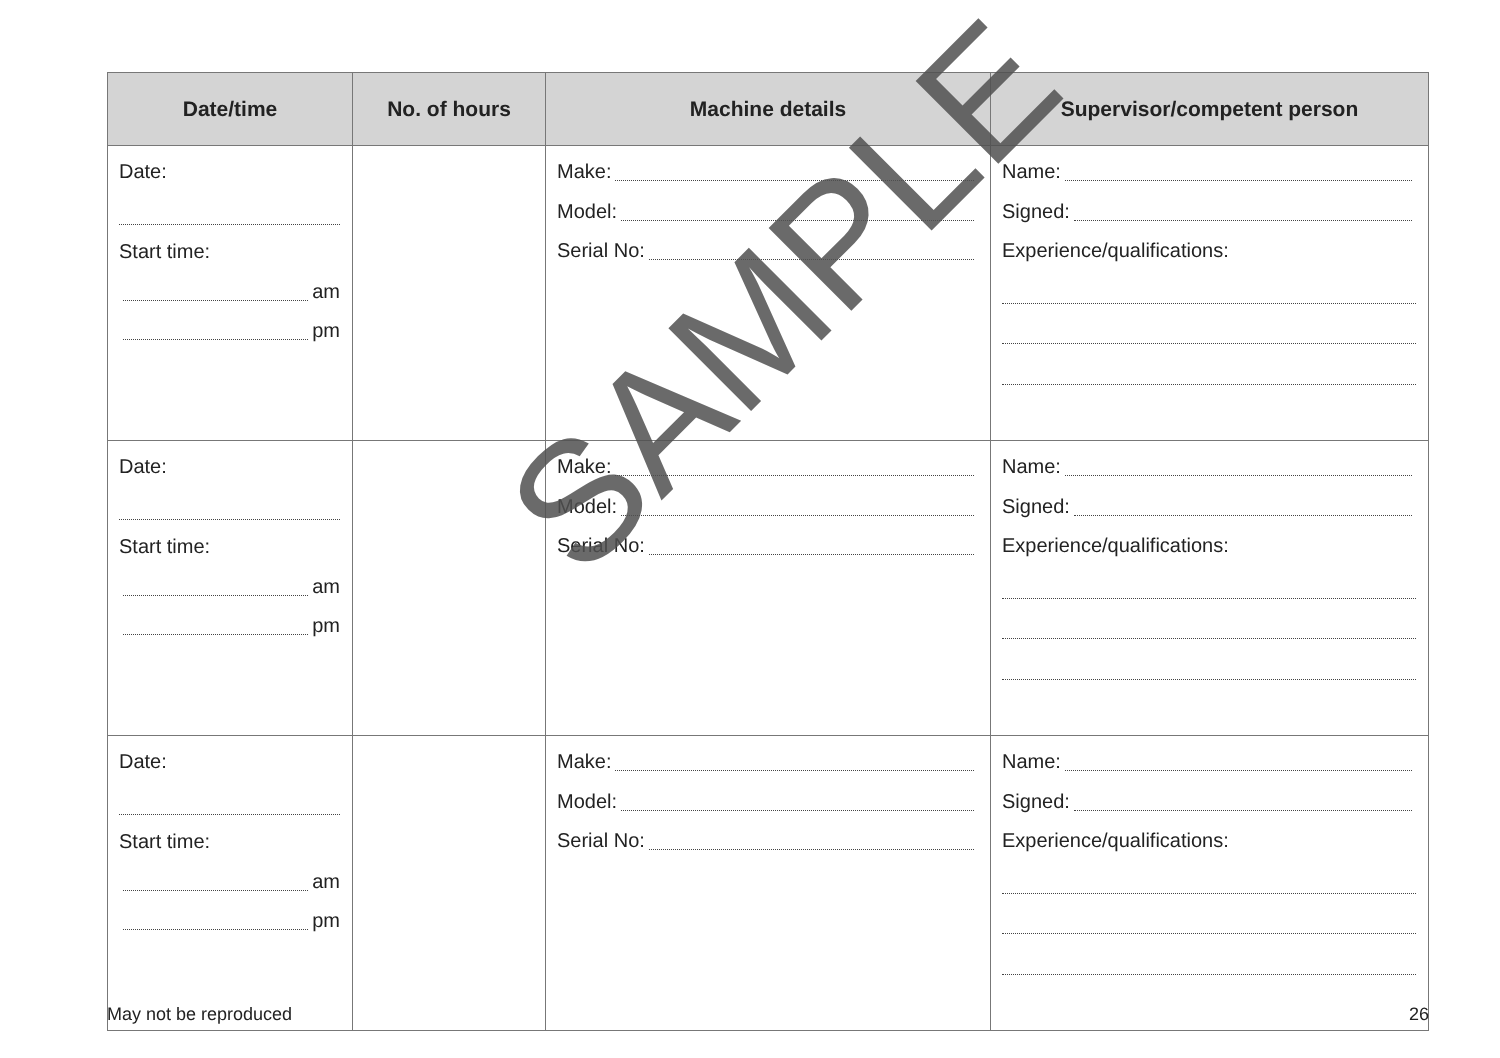| Date/time | No. of hours | Machine details | Supervisor/competent person |
| --- | --- | --- | --- |
| Date: Start time: am pm | | Make: Model: Serial No: | Name: Signed: Experience/qualifications: |
| Date: Start time: am pm | | Make: Model: Serial No: | Name: Signed: Experience/qualifications: |
| Date: Start time: am pm | | Make: Model: Serial No: | Name: Signed: Experience/qualifications: |
May not be reproduced 26
SAMPLE